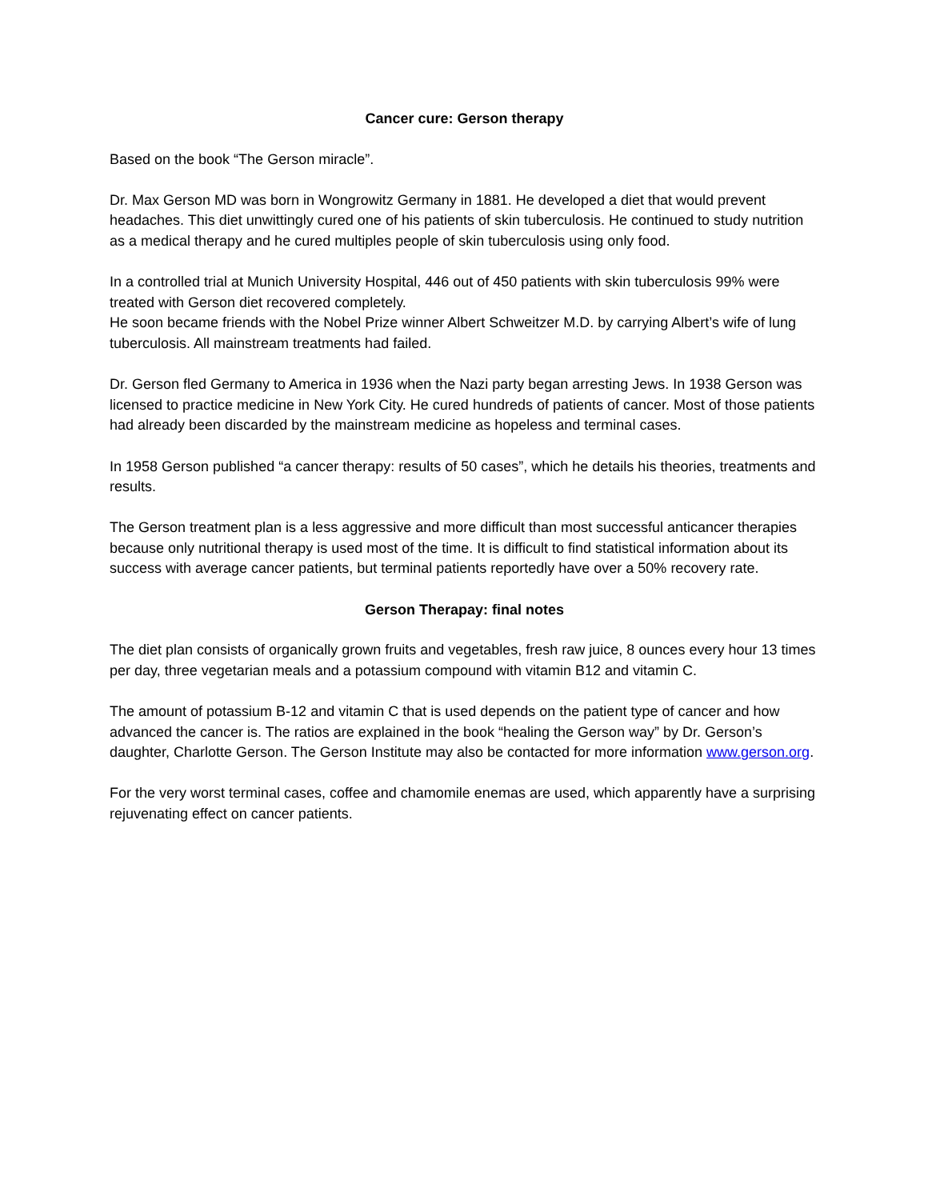Cancer cure: Gerson therapy
Based on the book “The Gerson miracle”.
Dr. Max Gerson MD was born in Wongrowitz Germany in 1881. He developed a diet that would prevent headaches. This diet unwittingly cured one of his patients of skin tuberculosis. He continued to study nutrition as a medical therapy and he cured multiples people of skin tuberculosis using only food.
In a controlled trial at Munich University Hospital, 446 out of 450 patients with skin tuberculosis 99% were treated with Gerson diet recovered completely.
He soon became friends with the Nobel Prize winner Albert Schweitzer M.D. by carrying Albert’s wife of lung tuberculosis. All mainstream treatments had failed.
Dr. Gerson fled Germany to America in 1936 when the Nazi party began arresting Jews. In 1938 Gerson was licensed to practice medicine in New York City. He cured hundreds of patients of cancer. Most of those patients had already been discarded by the mainstream medicine as hopeless and terminal cases.
In 1958 Gerson published “a cancer therapy: results of 50 cases”, which he details his theories, treatments and results.
The Gerson treatment plan is a less aggressive and more difficult than most successful anticancer therapies because only nutritional therapy is used most of the time. It is difficult to find statistical information about its success with average cancer patients, but terminal patients reportedly have over a 50% recovery rate.
Gerson Therapay: final notes
The diet plan consists of organically grown fruits and vegetables, fresh raw juice, 8 ounces every hour 13 times per day, three vegetarian meals and a potassium compound with vitamin B12 and vitamin C.
The amount of potassium B-12 and vitamin C that is used depends on the patient type of cancer and how advanced the cancer is. The ratios are explained in the book “healing the Gerson way” by Dr. Gerson’s daughter, Charlotte Gerson. The Gerson Institute may also be contacted for more information www.gerson.org.
For the very worst terminal cases, coffee and chamomile enemas are used, which apparently have a surprising rejuvenating effect on cancer patients.